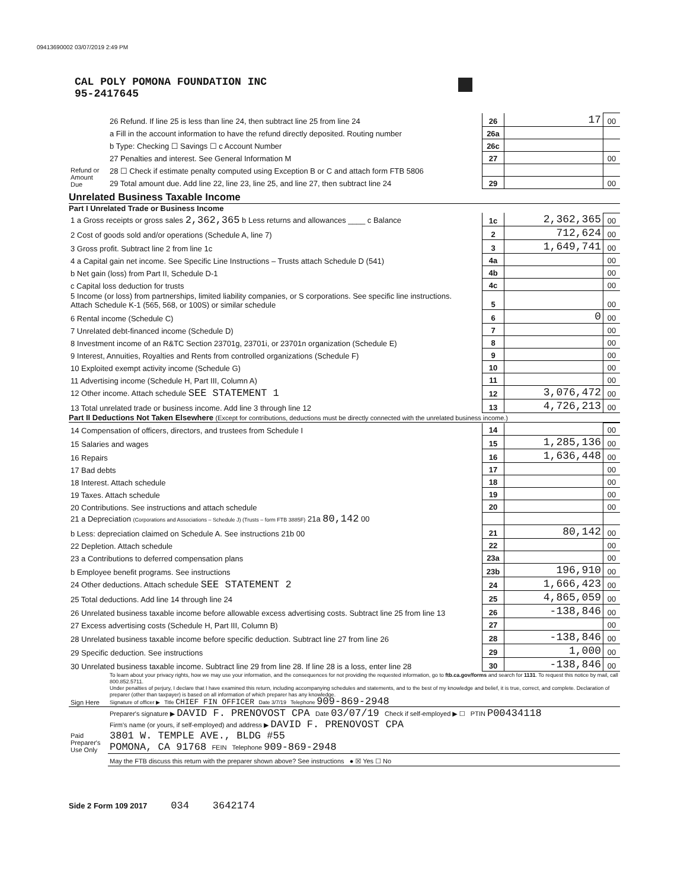09413690002 03/07/2019 2:49 PM
CAL POLY POMONA FOUNDATION INC
95-2417645
| Refund or Amount Due | 26 Refund. If line 25 is less than line 24, then subtract line 25 from line 24 | 26 | 17 | 00 |
| | a Fill in the account information to have the refund directly deposited. Routing number | 26a | | |
| | b Type: Checking ☐ Savings ☐ c Account Number | 26c | | |
| | 27 Penalties and interest. See General Information M | 27 | | 00 |
| | 28 ☐ Check if estimate penalty computed using Exception B or C and attach form FTB 5806 | | | |
| | 29 Total amount due. Add line 22, line 23, line 25, and line 27, then subtract line 24 | 29 | | 00 |
Unrelated Business Taxable Income
Part I Unrelated Trade or Business Income
| 1 a Gross receipts or gross sales 2,362,365 b Less returns and allowances ____ c Balance | 1c | 2,362,365 | 00 |
| 2 Cost of goods sold and/or operations (Schedule A, line 7) | 2 | 712,624 | 00 |
| 3 Gross profit. Subtract line 2 from line 1c | 3 | 1,649,741 | 00 |
| 4 a Capital gain net income. See Specific Line Instructions – Trusts attach Schedule D (541) | 4a | | 00 |
| b Net gain (loss) from Part II, Schedule D-1 | 4b | | 00 |
| c Capital loss deduction for trusts | 4c | | 00 |
| 5 Income (or loss) from partnerships, limited liability companies, or S corporations. See specific line instructions. Attach Schedule K-1 (565, 568, or 100S) or similar schedule | 5 | | 00 |
| 6 Rental income (Schedule C) | 6 | 0 | 00 |
| 7 Unrelated debt-financed income (Schedule D) | 7 | | 00 |
| 8 Investment income of an R&TC Section 23701g, 23701i, or 23701n organization (Schedule E) | 8 | | 00 |
| 9 Interest, Annuities, Royalties and Rents from controlled organizations (Schedule F) | 9 | | 00 |
| 10 Exploited exempt activity income (Schedule G) | 10 | | 00 |
| 11 Advertising income (Schedule H, Part III, Column A) | 11 | | 00 |
| 12 Other income. Attach schedule SEE STATEMENT 1 | 12 | 3,076,472 | 00 |
| 13 Total unrelated trade or business income. Add line 3 through line 12 | 13 | 4,726,213 | 00 |
Part II Deductions Not Taken Elsewhere (Except for contributions, deductions must be directly connected with the unrelated business income.)
| 14 Compensation of officers, directors, and trustees from Schedule I | 14 | | 00 |
| 15 Salaries and wages | 15 | 1,285,136 | 00 |
| 16 Repairs | 16 | 1,636,448 | 00 |
| 17 Bad debts | 17 | | 00 |
| 18 Interest. Attach schedule | 18 | | 00 |
| 19 Taxes. Attach schedule | 19 | | 00 |
| 20 Contributions. See instructions and attach schedule | 20 | | 00 |
| 21 a Depreciation (Corporations and Associations – Schedule J) (Trusts – form FTB 3885F) 21a 80,142 00 | | | |
| b Less: depreciation claimed on Schedule A. See instructions 21b 00 | 21 | 80,142 | 00 |
| 22 Depletion. Attach schedule | 22 | | 00 |
| 23 a Contributions to deferred compensation plans | 23a | | 00 |
| b Employee benefit programs. See instructions | 23b | 196,910 | 00 |
| 24 Other deductions. Attach schedule SEE STATEMENT 2 | 24 | 1,666,423 | 00 |
| 25 Total deductions. Add line 14 through line 24 | 25 | 4,865,059 | 00 |
| 26 Unrelated business taxable income before allowable excess advertising costs. Subtract line 25 from line 13 | 26 | -138,846 | 00 |
| 27 Excess advertising costs (Schedule H, Part III, Column B) | 27 | | 00 |
| 28 Unrelated business taxable income before specific deduction. Subtract line 27 from line 26 | 28 | -138,846 | 00 |
| 29 Specific deduction. See instructions | 29 | 1,000 | 00 |
| 30 Unrelated business taxable income. Subtract line 29 from line 28. If line 28 is a loss, enter line 28 | 30 | -138,846 | 00 |
| Sign Here | To learn about your privacy rights, how we may use your information, and the consequences for not providing the requested information, go to ftb.ca.gov/forms and search for 1131 . To request this notice by mail, call 800.852.5711. Under penalties of perjury, I declare that I have examined this return, including accompanying schedules and statements, and to the best of my knowledge and belief, it is true, correct, and complete. Declaration of preparer (other than taxpayer) is based on all information of which preparer has any knowledge. Signature of officer ▶ Title CHIEF FIN OFFICER Date 3/7/19 Telephone 909-869-2948 |
| Paid Preparer's Use Only | Preparer's signature ▶ DAVID F. PRENOVOST CPA Date 03/07/19 Check if self-employed ▶ ☐ PTIN P00434118 Firm's name (or yours, if self-employed) and address ▶ DAVID F. PRENOVOST CPA 3801 W. TEMPLE AVE., BLDG #55 POMONA, CA 91768 FEIN Telephone 909-869-2948 |
| | May the FTB discuss this return with the preparer shown above? See instructions ● ☒ Yes ☐ No |
Side 2 Form 109 2017 034 3642174